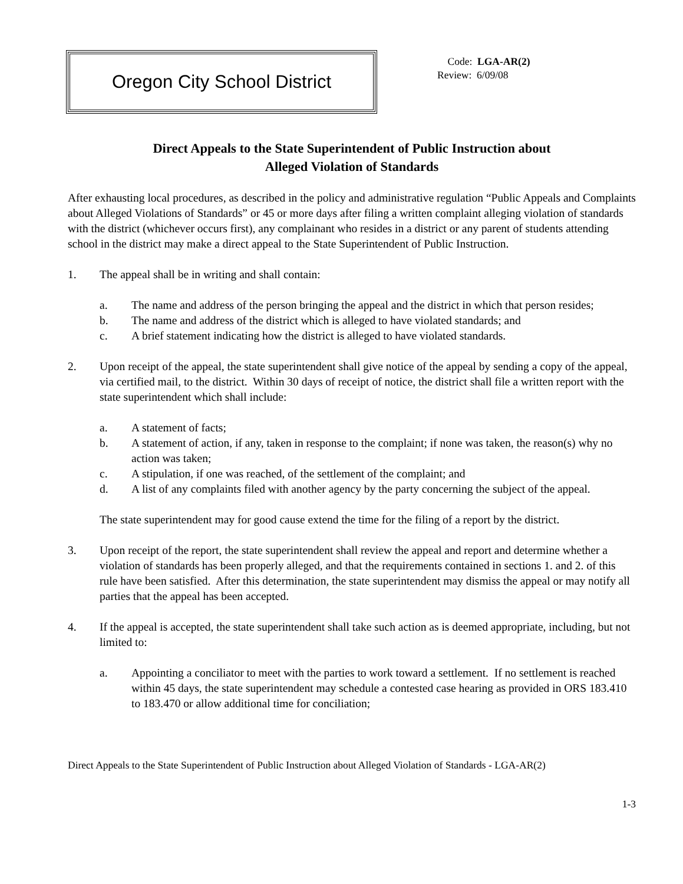Oregon City School District
Code: LGA-AR(2)
Review: 6/09/08
Direct Appeals to the State Superintendent of Public Instruction about
Alleged Violation of Standards
After exhausting local procedures, as described in the policy and administrative regulation “Public Appeals and Complaints about Alleged Violations of Standards” or 45 or more days after filing a written complaint alleging violation of standards with the district (whichever occurs first), any complainant who resides in a district or any parent of students attending school in the district may make a direct appeal to the State Superintendent of Public Instruction.
1. The appeal shall be in writing and shall contain:
a. The name and address of the person bringing the appeal and the district in which that person resides;
b. The name and address of the district which is alleged to have violated standards; and
c. A brief statement indicating how the district is alleged to have violated standards.
2. Upon receipt of the appeal, the state superintendent shall give notice of the appeal by sending a copy of the appeal, via certified mail, to the district. Within 30 days of receipt of notice, the district shall file a written report with the state superintendent which shall include:
a. A statement of facts;
b. A statement of action, if any, taken in response to the complaint; if none was taken, the reason(s) why no action was taken;
c. A stipulation, if one was reached, of the settlement of the complaint; and
d. A list of any complaints filed with another agency by the party concerning the subject of the appeal.
The state superintendent may for good cause extend the time for the filing of a report by the district.
3. Upon receipt of the report, the state superintendent shall review the appeal and report and determine whether a violation of standards has been properly alleged, and that the requirements contained in sections 1. and 2. of this rule have been satisfied. After this determination, the state superintendent may dismiss the appeal or may notify all parties that the appeal has been accepted.
4. If the appeal is accepted, the state superintendent shall take such action as is deemed appropriate, including, but not limited to:
a. Appointing a conciliator to meet with the parties to work toward a settlement. If no settlement is reached within 45 days, the state superintendent may schedule a contested case hearing as provided in ORS 183.410 to 183.470 or allow additional time for conciliation;
Direct Appeals to the State Superintendent of Public Instruction about Alleged Violation of Standards - LGA-AR(2)
1-3